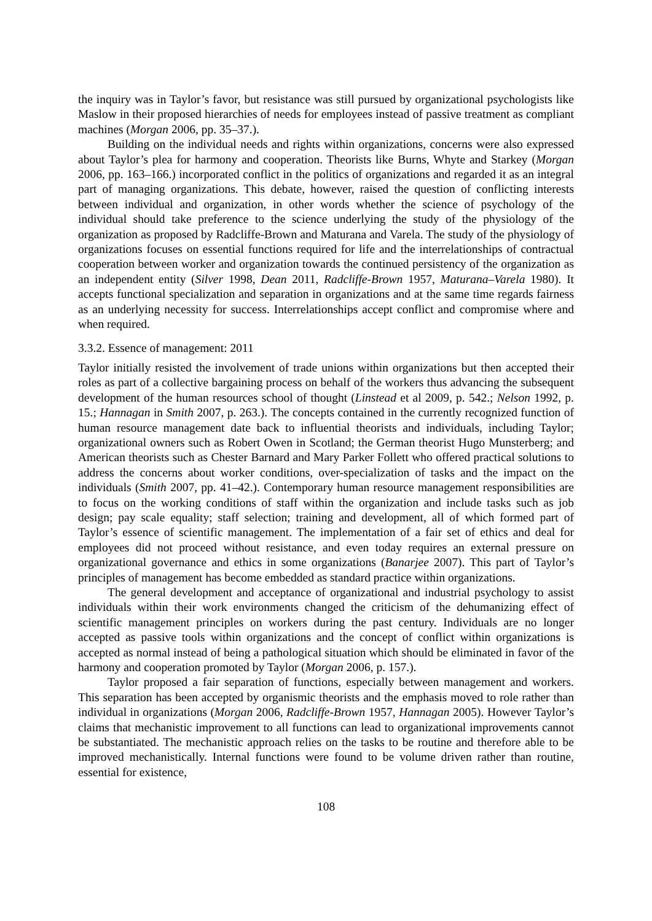the inquiry was in Taylor’s favor, but resistance was still pursued by organizational psychologists like Maslow in their proposed hierarchies of needs for employees instead of passive treatment as compliant machines (Morgan 2006, pp. 35–37.).
Building on the individual needs and rights within organizations, concerns were also expressed about Taylor’s plea for harmony and cooperation. Theorists like Burns, Whyte and Starkey (Morgan 2006, pp. 163–166.) incorporated conflict in the politics of organizations and regarded it as an integral part of managing organizations. This debate, however, raised the question of conflicting interests between individual and organization, in other words whether the science of psychology of the individual should take preference to the science underlying the study of the physiology of the organization as proposed by Radcliffe-Brown and Maturana and Varela. The study of the physiology of organizations focuses on essential functions required for life and the interrelationships of contractual cooperation between worker and organization towards the continued persistency of the organization as an independent entity (Silver 1998, Dean 2011, Radcliffe-Brown 1957, Maturana–Varela 1980). It accepts functional specialization and separation in organizations and at the same time regards fairness as an underlying necessity for success. Interrelationships accept conflict and compromise where and when required.
3.3.2. Essence of management: 2011
Taylor initially resisted the involvement of trade unions within organizations but then accepted their roles as part of a collective bargaining process on behalf of the workers thus advancing the subsequent development of the human resources school of thought (Linstead et al 2009, p. 542.; Nelson 1992, p. 15.; Hannagan in Smith 2007, p. 263.). The concepts contained in the currently recognized function of human resource management date back to influential theorists and individuals, including Taylor; organizational owners such as Robert Owen in Scotland; the German theorist Hugo Munsterberg; and American theorists such as Chester Barnard and Mary Parker Follett who offered practical solutions to address the concerns about worker conditions, over-specialization of tasks and the impact on the individuals (Smith 2007, pp. 41–42.). Contemporary human resource management responsibilities are to focus on the working conditions of staff within the organization and include tasks such as job design; pay scale equality; staff selection; training and development, all of which formed part of Taylor’s essence of scientific management. The implementation of a fair set of ethics and deal for employees did not proceed without resistance, and even today requires an external pressure on organizational governance and ethics in some organizations (Banarjee 2007). This part of Taylor’s principles of management has become embedded as standard practice within organizations.
The general development and acceptance of organizational and industrial psychology to assist individuals within their work environments changed the criticism of the dehumanizing effect of scientific management principles on workers during the past century. Individuals are no longer accepted as passive tools within organizations and the concept of conflict within organizations is accepted as normal instead of being a pathological situation which should be eliminated in favor of the harmony and cooperation promoted by Taylor (Morgan 2006, p. 157.).
Taylor proposed a fair separation of functions, especially between management and workers. This separation has been accepted by organismic theorists and the emphasis moved to role rather than individual in organizations (Morgan 2006, Radcliffe-Brown 1957, Hannagan 2005). However Taylor’s claims that mechanistic improvement to all functions can lead to organizational improvements cannot be substantiated. The mechanistic approach relies on the tasks to be routine and therefore able to be improved mechanistically. Internal functions were found to be volume driven rather than routine, essential for existence,
108